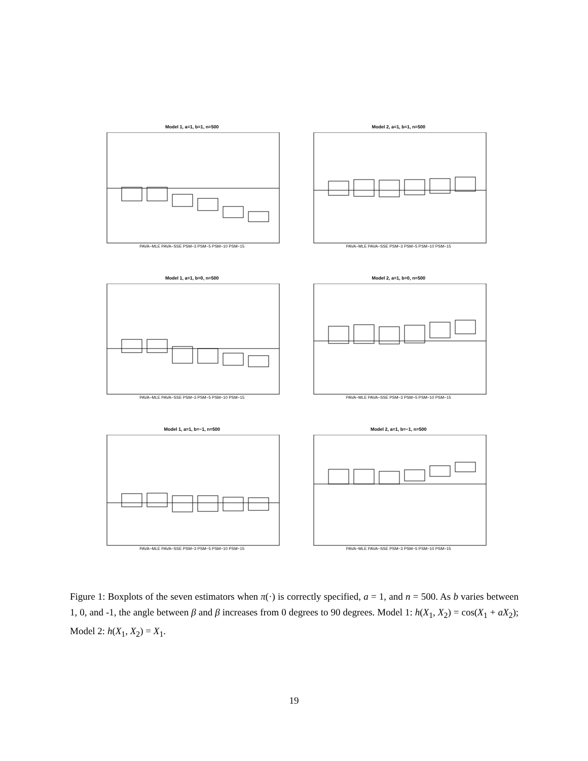Model 1, a=1, b=1, n=500
PAVA−MLE PAVA−SSE PSM−3 PSM−5 PSM−10 PSM−15
Model 2, a=1, b=1, n=500
PAVA−MLE PAVA−SSE PSM−3 PSM−5 PSM−10 PSM−15
Model 1, a=1, b=0, n=500
PAVA−MLE PAVA−SSE PSM−3 PSM−5 PSM−10 PSM−15
Model 2, a=1, b=0, n=500
PAVA−MLE PAVA−SSE PSM−3 PSM−5 PSM−10 PSM−15
Model 1, a=1, b=−1, n=500
PAVA−MLE PAVA−SSE PSM−3 PSM−5 PSM−10 PSM−15
Model 2, a=1, b=−1, n=500
PAVA−MLE PAVA−SSE PSM−3 PSM−5 PSM−10 PSM−15
Figure 1: Boxplots of the seven estimators when π(·) is correctly specified, a = 1, and n = 500. As b varies between 1, 0, and -1, the angle between β and β increases from 0 degrees to 90 degrees. Model 1: h(X<sub>1</sub>, X<sub>2</sub>) = cos(X<sub>1</sub> + aX<sub>2</sub>); Model 2: h(X<sub>1</sub>, X<sub>2</sub>) = X<sub>1</sub>.
19